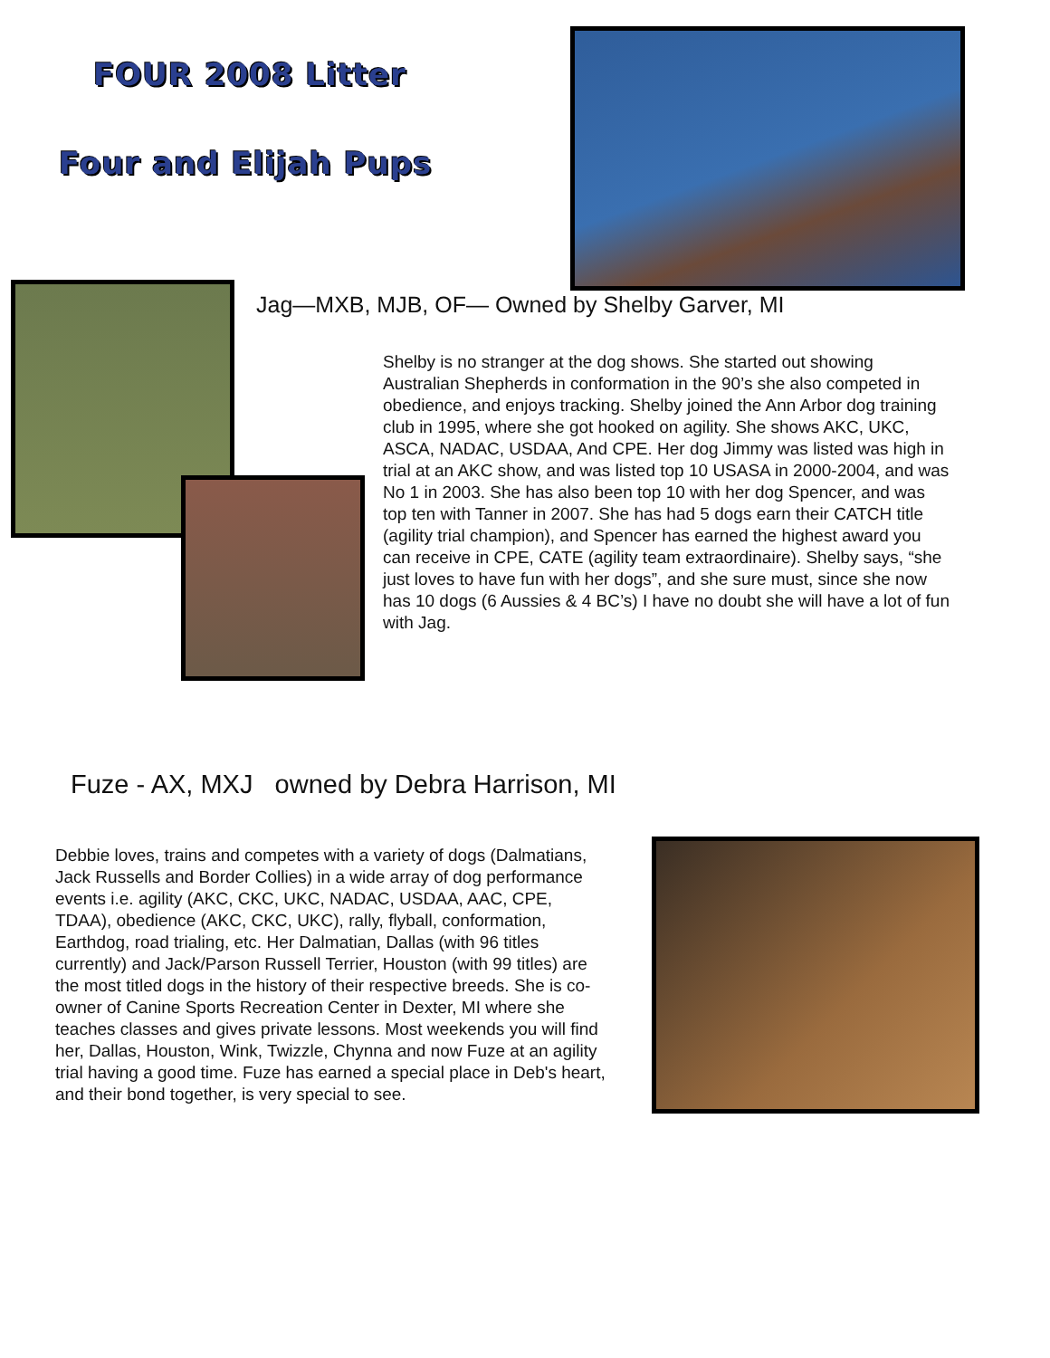FOUR 2008 Litter
Four and Elijah Pups
Jag—MXB, MJB, OF— Owned by Shelby Garver, MI
Shelby is no stranger at the dog shows. She started out showing Australian Shepherds in conformation in the 90’s she also competed in obedience, and enjoys tracking. Shelby joined the Ann Arbor dog training club in 1995, where she got hooked on agility. She shows AKC, UKC, ASCA, NADAC, USDAA, And CPE. Her dog Jimmy was listed was high in trial at an AKC show, and was listed top 10 USASA in 2000-2004, and was No 1 in 2003. She has also been top 10 with her dog Spencer, and was top ten with Tanner in 2007. She has had 5 dogs earn their CATCH title (agility trial champion), and Spencer has earned the highest award you can receive in CPE, CATE (agility team extraordinaire). Shelby says, “she just loves to have fun with her dogs”, and she sure must, since she now has 10 dogs (6 Aussies & 4 BC’s) I have no doubt she will have a lot of fun with Jag.
Fuze - AX, MXJ owned by Debra Harrison, MI
Debbie loves, trains and competes with a variety of dogs (Dalmatians, Jack Russells and Border Collies) in a wide array of dog performance events i.e. agility (AKC, CKC, UKC, NADAC, USDAA, AAC, CPE, TDAA), obedience (AKC, CKC, UKC), rally, flyball, conformation, Earthdog, road trialing, etc. Her Dalmatian, Dallas (with 96 titles currently) and Jack/Parson Russell Terrier, Houston (with 99 titles) are the most titled dogs in the history of their respective breeds. She is co-owner of Canine Sports Recreation Center in Dexter, MI where she teaches classes and gives private lessons. Most weekends you will find her, Dallas, Houston, Wink, Twizzle, Chynna and now Fuze at an agility trial having a good time. Fuze has earned a special place in Deb's heart, and their bond together, is very special to see.